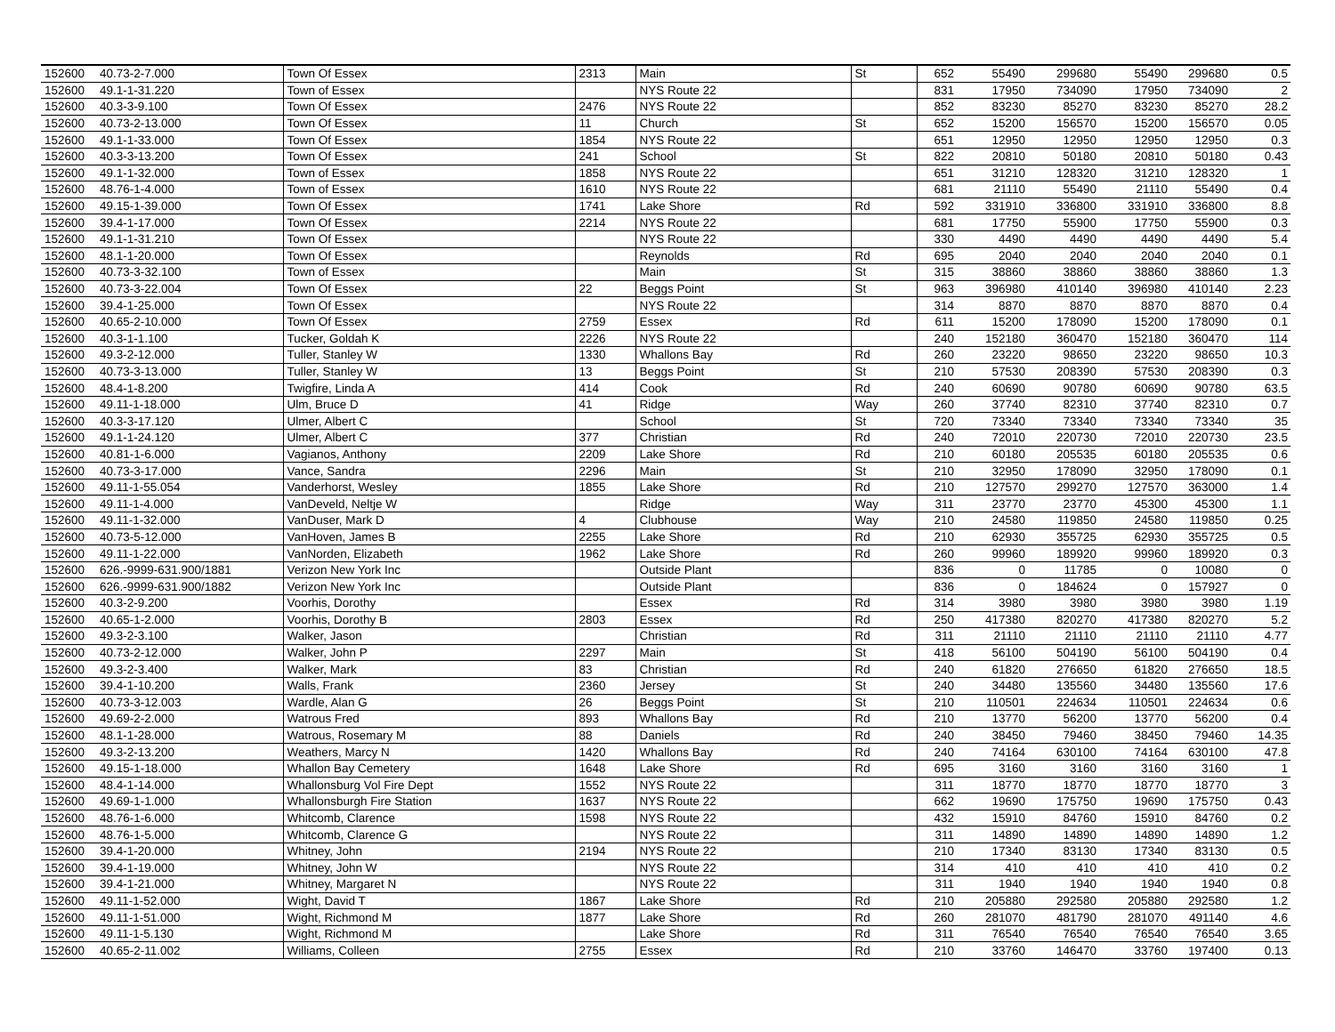| 152600 | 40.73-2-7.000 | Town Of Essex | 2313 | Main | St | 652 | 55490 | 299680 | 55490 | 299680 | 0.5 |
| 152600 | 49.1-1-31.220 | Town of Essex | | NYS Route 22 | | 831 | 17950 | 734090 | 17950 | 734090 | 2 |
| 152600 | 40.3-3-9.100 | Town Of Essex | 2476 | NYS Route 22 | | 852 | 83230 | 85270 | 83230 | 85270 | 28.2 |
| 152600 | 40.73-2-13.000 | Town Of Essex | 11 | Church | St | 652 | 15200 | 156570 | 15200 | 156570 | 0.05 |
| 152600 | 49.1-1-33.000 | Town Of Essex | 1854 | NYS Route 22 | | 651 | 12950 | 12950 | 12950 | 12950 | 0.3 |
| 152600 | 40.3-3-13.200 | Town Of Essex | 241 | School | St | 822 | 20810 | 50180 | 20810 | 50180 | 0.43 |
| 152600 | 49.1-1-32.000 | Town of Essex | 1858 | NYS Route 22 | | 651 | 31210 | 128320 | 31210 | 128320 | 1 |
| 152600 | 48.76-1-4.000 | Town of Essex | 1610 | NYS Route 22 | | 681 | 21110 | 55490 | 21110 | 55490 | 0.4 |
| 152600 | 49.15-1-39.000 | Town Of Essex | 1741 | Lake Shore | Rd | 592 | 331910 | 336800 | 331910 | 336800 | 8.8 |
| 152600 | 39.4-1-17.000 | Town Of Essex | 2214 | NYS Route 22 | | 681 | 17750 | 55900 | 17750 | 55900 | 0.3 |
| 152600 | 49.1-1-31.210 | Town Of Essex | | NYS Route 22 | | 330 | 4490 | 4490 | 4490 | 4490 | 5.4 |
| 152600 | 48.1-1-20.000 | Town Of Essex | | Reynolds | Rd | 695 | 2040 | 2040 | 2040 | 2040 | 0.1 |
| 152600 | 40.73-3-32.100 | Town of Essex | | Main | St | 315 | 38860 | 38860 | 38860 | 38860 | 1.3 |
| 152600 | 40.73-3-22.004 | Town Of Essex | 22 | Beggs Point | St | 963 | 396980 | 410140 | 396980 | 410140 | 2.23 |
| 152600 | 39.4-1-25.000 | Town Of Essex | | NYS Route 22 | | 314 | 8870 | 8870 | 8870 | 8870 | 0.4 |
| 152600 | 40.65-2-10.000 | Town Of Essex | 2759 | Essex | Rd | 611 | 15200 | 178090 | 15200 | 178090 | 0.1 |
| 152600 | 40.3-1-1.100 | Tucker, Goldah K | 2226 | NYS Route 22 | | 240 | 152180 | 360470 | 152180 | 360470 | 114 |
| 152600 | 49.3-2-12.000 | Tuller, Stanley W | 1330 | Whallons Bay | Rd | 260 | 23220 | 98650 | 23220 | 98650 | 10.3 |
| 152600 | 40.73-3-13.000 | Tuller, Stanley W | 13 | Beggs Point | St | 210 | 57530 | 208390 | 57530 | 208390 | 0.3 |
| 152600 | 48.4-1-8.200 | Twigfire, Linda A | 414 | Cook | Rd | 240 | 60690 | 90780 | 60690 | 90780 | 63.5 |
| 152600 | 49.11-1-18.000 | Ulm, Bruce D | 41 | Ridge | Way | 260 | 37740 | 82310 | 37740 | 82310 | 0.7 |
| 152600 | 40.3-3-17.120 | Ulmer, Albert C | | School | St | 720 | 73340 | 73340 | 73340 | 73340 | 35 |
| 152600 | 49.1-1-24.120 | Ulmer, Albert C | 377 | Christian | Rd | 240 | 72010 | 220730 | 72010 | 220730 | 23.5 |
| 152600 | 40.81-1-6.000 | Vagianos, Anthony | 2209 | Lake Shore | Rd | 210 | 60180 | 205535 | 60180 | 205535 | 0.6 |
| 152600 | 40.73-3-17.000 | Vance, Sandra | 2296 | Main | St | 210 | 32950 | 178090 | 32950 | 178090 | 0.1 |
| 152600 | 49.11-1-55.054 | Vanderhorst, Wesley | 1855 | Lake Shore | Rd | 210 | 127570 | 299270 | 127570 | 363000 | 1.4 |
| 152600 | 49.11-1-4.000 | VanDeveld, Neltje W | | Ridge | Way | 311 | 23770 | 23770 | 45300 | 45300 | 1.1 |
| 152600 | 49.11-1-32.000 | VanDuser, Mark D | 4 | Clubhouse | Way | 210 | 24580 | 119850 | 24580 | 119850 | 0.25 |
| 152600 | 40.73-5-12.000 | VanHoven, James B | 2255 | Lake Shore | Rd | 210 | 62930 | 355725 | 62930 | 355725 | 0.5 |
| 152600 | 49.11-1-22.000 | VanNorden, Elizabeth | 1962 | Lake Shore | Rd | 260 | 99960 | 189920 | 99960 | 189920 | 0.3 |
| 152600 | 626.-9999-631.900/1881 | Verizon New York Inc | | Outside Plant | | 836 | 0 | 11785 | 0 | 10080 | 0 |
| 152600 | 626.-9999-631.900/1882 | Verizon New York Inc | | Outside Plant | | 836 | 0 | 184624 | 0 | 157927 | 0 |
| 152600 | 40.3-2-9.200 | Voorhis, Dorothy | | Essex | Rd | 314 | 3980 | 3980 | 3980 | 3980 | 1.19 |
| 152600 | 40.65-1-2.000 | Voorhis, Dorothy B | 2803 | Essex | Rd | 250 | 417380 | 820270 | 417380 | 820270 | 5.2 |
| 152600 | 49.3-2-3.100 | Walker, Jason | | Christian | Rd | 311 | 21110 | 21110 | 21110 | 21110 | 4.77 |
| 152600 | 40.73-2-12.000 | Walker, John P | 2297 | Main | St | 418 | 56100 | 504190 | 56100 | 504190 | 0.4 |
| 152600 | 49.3-2-3.400 | Walker, Mark | 83 | Christian | Rd | 240 | 61820 | 276650 | 61820 | 276650 | 18.5 |
| 152600 | 39.4-1-10.200 | Walls, Frank | 2360 | Jersey | St | 240 | 34480 | 135560 | 34480 | 135560 | 17.6 |
| 152600 | 40.73-3-12.003 | Wardle, Alan G | 26 | Beggs Point | St | 210 | 110501 | 224634 | 110501 | 224634 | 0.6 |
| 152600 | 49.69-2-2.000 | Watrous Fred | 893 | Whallons Bay | Rd | 210 | 13770 | 56200 | 13770 | 56200 | 0.4 |
| 152600 | 48.1-1-28.000 | Watrous, Rosemary M | 88 | Daniels | Rd | 240 | 38450 | 79460 | 38450 | 79460 | 14.35 |
| 152600 | 49.3-2-13.200 | Weathers, Marcy N | 1420 | Whallons Bay | Rd | 240 | 74164 | 630100 | 74164 | 630100 | 47.8 |
| 152600 | 49.15-1-18.000 | Whallon Bay Cemetery | 1648 | Lake Shore | Rd | 695 | 3160 | 3160 | 3160 | 3160 | 1 |
| 152600 | 48.4-1-14.000 | Whallonsburg Vol Fire Dept | 1552 | NYS Route 22 | | 311 | 18770 | 18770 | 18770 | 18770 | 3 |
| 152600 | 49.69-1-1.000 | Whallonsburgh Fire Station | 1637 | NYS Route 22 | | 662 | 19690 | 175750 | 19690 | 175750 | 0.43 |
| 152600 | 48.76-1-6.000 | Whitcomb, Clarence | 1598 | NYS Route 22 | | 432 | 15910 | 84760 | 15910 | 84760 | 0.2 |
| 152600 | 48.76-1-5.000 | Whitcomb, Clarence G | | NYS Route 22 | | 311 | 14890 | 14890 | 14890 | 14890 | 1.2 |
| 152600 | 39.4-1-20.000 | Whitney, John | 2194 | NYS Route 22 | | 210 | 17340 | 83130 | 17340 | 83130 | 0.5 |
| 152600 | 39.4-1-19.000 | Whitney, John W | | NYS Route 22 | | 314 | 410 | 410 | 410 | 410 | 0.2 |
| 152600 | 39.4-1-21.000 | Whitney, Margaret N | | NYS Route 22 | | 311 | 1940 | 1940 | 1940 | 1940 | 0.8 |
| 152600 | 49.11-1-52.000 | Wight, David T | 1867 | Lake Shore | Rd | 210 | 205880 | 292580 | 205880 | 292580 | 1.2 |
| 152600 | 49.11-1-51.000 | Wight, Richmond M | 1877 | Lake Shore | Rd | 260 | 281070 | 481790 | 281070 | 491140 | 4.6 |
| 152600 | 49.11-1-5.130 | Wight, Richmond M | | Lake Shore | Rd | 311 | 76540 | 76540 | 76540 | 76540 | 3.65 |
| 152600 | 40.65-2-11.002 | Williams, Colleen | 2755 | Essex | Rd | 210 | 33760 | 146470 | 33760 | 197400 | 0.13 |